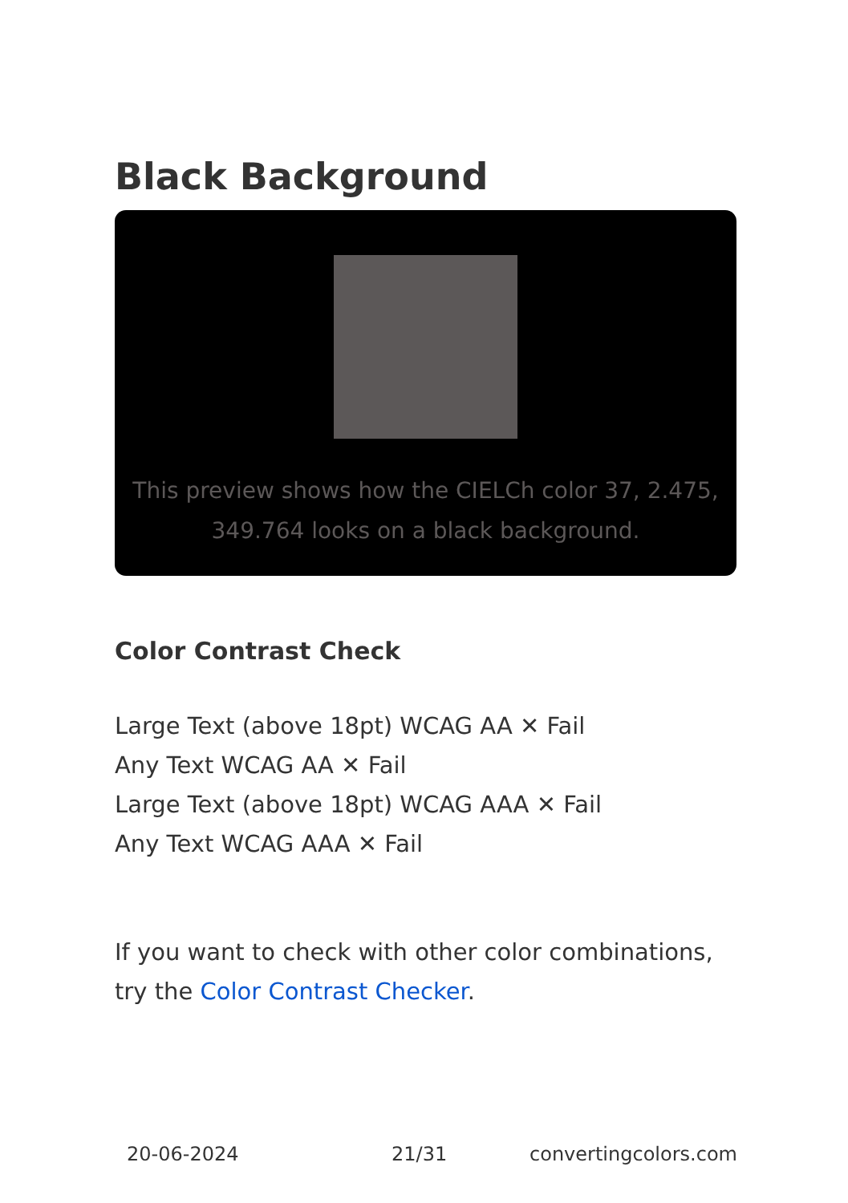Black Background
This preview shows how the CIELCh color 37, 2.475, 349.764 looks on a black background.
Color Contrast Check
Large Text (above 18pt) WCAG AA ✕ Fail
Any Text WCAG AA ✕ Fail
Large Text (above 18pt) WCAG AAA ✕ Fail
Any Text WCAG AAA ✕ Fail
If you want to check with other color combinations, try the Color Contrast Checker.
20-06-2024 21/31 convertingcolors.com